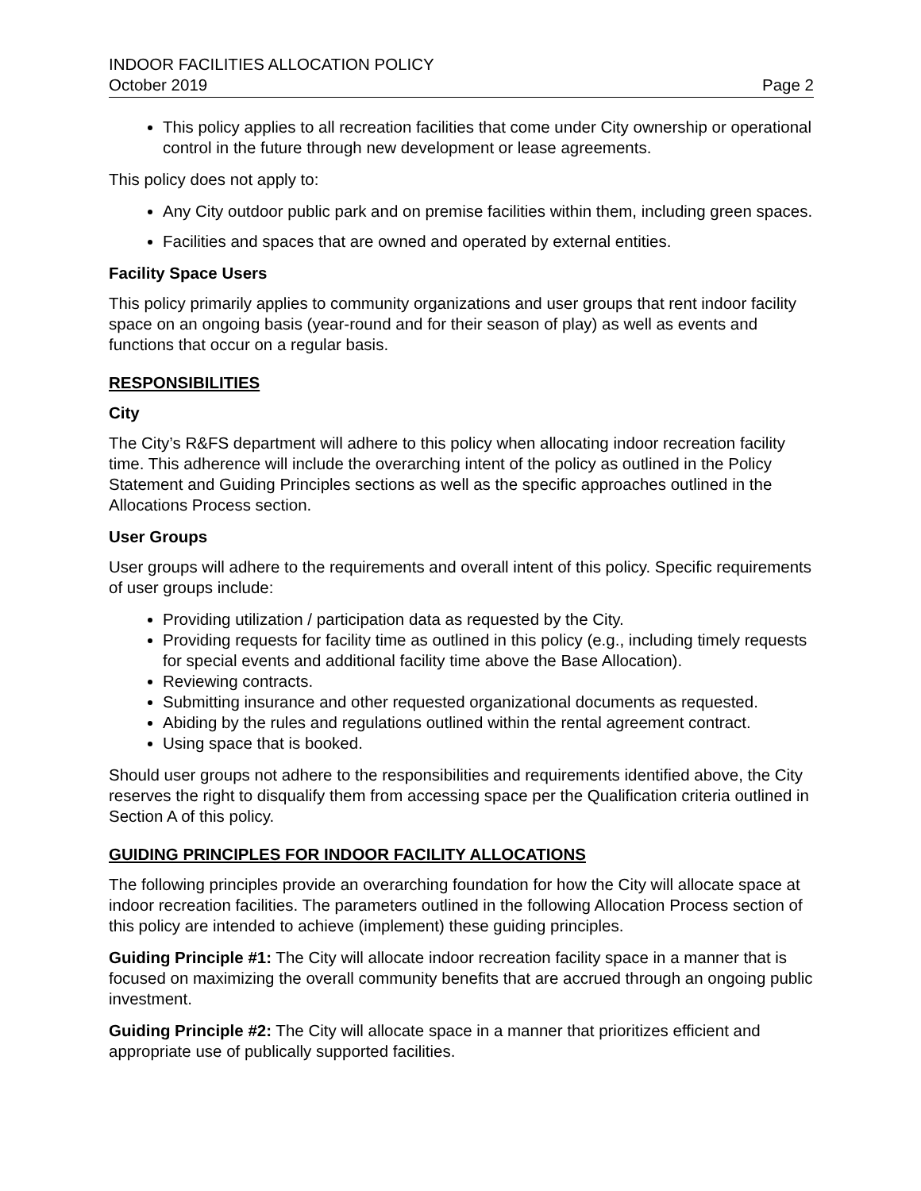INDOOR FACILITIES ALLOCATION POLICY
October 2019 Page 2
This policy applies to all recreation facilities that come under City ownership or operational control in the future through new development or lease agreements.
This policy does not apply to:
Any City outdoor public park and on premise facilities within them, including green spaces.
Facilities and spaces that are owned and operated by external entities.
Facility Space Users
This policy primarily applies to community organizations and user groups that rent indoor facility space on an ongoing basis (year-round and for their season of play) as well as events and functions that occur on a regular basis.
RESPONSIBILITIES
City
The City’s R&FS department will adhere to this policy when allocating indoor recreation facility time. This adherence will include the overarching intent of the policy as outlined in the Policy Statement and Guiding Principles sections as well as the specific approaches outlined in the Allocations Process section.
User Groups
User groups will adhere to the requirements and overall intent of this policy. Specific requirements of user groups include:
Providing utilization / participation data as requested by the City.
Providing requests for facility time as outlined in this policy (e.g., including timely requests for special events and additional facility time above the Base Allocation).
Reviewing contracts.
Submitting insurance and other requested organizational documents as requested.
Abiding by the rules and regulations outlined within the rental agreement contract.
Using space that is booked.
Should user groups not adhere to the responsibilities and requirements identified above, the City reserves the right to disqualify them from accessing space per the Qualification criteria outlined in Section A of this policy.
GUIDING PRINCIPLES FOR INDOOR FACILITY ALLOCATIONS
The following principles provide an overarching foundation for how the City will allocate space at indoor recreation facilities. The parameters outlined in the following Allocation Process section of this policy are intended to achieve (implement) these guiding principles.
Guiding Principle #1: The City will allocate indoor recreation facility space in a manner that is focused on maximizing the overall community benefits that are accrued through an ongoing public investment.
Guiding Principle #2: The City will allocate space in a manner that prioritizes efficient and appropriate use of publically supported facilities.